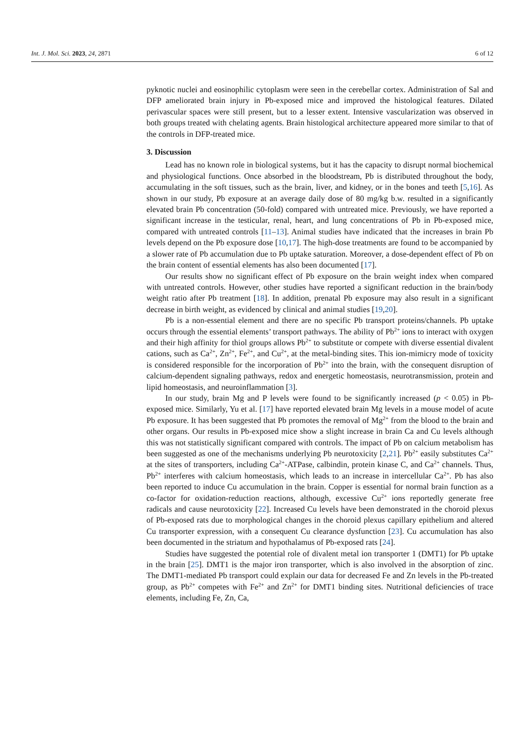Int. J. Mol. Sci. 2023, 24, 2871 6 of 12
pyknotic nuclei and eosinophilic cytoplasm were seen in the cerebellar cortex. Administration of Sal and DFP ameliorated brain injury in Pb-exposed mice and improved the histological features. Dilated perivascular spaces were still present, but to a lesser extent. Intensive vascularization was observed in both groups treated with chelating agents. Brain histological architecture appeared more similar to that of the controls in DFP-treated mice.
3. Discussion
Lead has no known role in biological systems, but it has the capacity to disrupt normal biochemical and physiological functions. Once absorbed in the bloodstream, Pb is distributed throughout the body, accumulating in the soft tissues, such as the brain, liver, and kidney, or in the bones and teeth [5,16]. As shown in our study, Pb exposure at an average daily dose of 80 mg/kg b.w. resulted in a significantly elevated brain Pb concentration (50-fold) compared with untreated mice. Previously, we have reported a significant increase in the testicular, renal, heart, and lung concentrations of Pb in Pb-exposed mice, compared with untreated controls [11–13]. Animal studies have indicated that the increases in brain Pb levels depend on the Pb exposure dose [10,17]. The high-dose treatments are found to be accompanied by a slower rate of Pb accumulation due to Pb uptake saturation. Moreover, a dose-dependent effect of Pb on the brain content of essential elements has also been documented [17].
Our results show no significant effect of Pb exposure on the brain weight index when compared with untreated controls. However, other studies have reported a significant reduction in the brain/body weight ratio after Pb treatment [18]. In addition, prenatal Pb exposure may also result in a significant decrease in birth weight, as evidenced by clinical and animal studies [19,20].
Pb is a non-essential element and there are no specific Pb transport proteins/channels. Pb uptake occurs through the essential elements’ transport pathways. The ability of Pb<sup>2+</sup> ions to interact with oxygen and their high affinity for thiol groups allows Pb<sup>2+</sup> to substitute or compete with diverse essential divalent cations, such as Ca<sup>2+</sup>, Zn<sup>2+</sup>, Fe<sup>2+</sup>, and Cu<sup>2+</sup>, at the metal-binding sites. This ion-mimicry mode of toxicity is considered responsible for the incorporation of Pb<sup>2+</sup> into the brain, with the consequent disruption of calcium-dependent signaling pathways, redox and energetic homeostasis, neurotransmission, protein and lipid homeostasis, and neuroinflammation [3].
In our study, brain Mg and P levels were found to be significantly increased (p < 0.05) in Pb-exposed mice. Similarly, Yu et al. [17] have reported elevated brain Mg levels in a mouse model of acute Pb exposure. It has been suggested that Pb promotes the removal of Mg<sup>2+</sup> from the blood to the brain and other organs. Our results in Pb-exposed mice show a slight increase in brain Ca and Cu levels although this was not statistically significant compared with controls. The impact of Pb on calcium metabolism has been suggested as one of the mechanisms underlying Pb neurotoxicity [2,21]. Pb<sup>2+</sup> easily substitutes Ca<sup>2+</sup> at the sites of transporters, including Ca<sup>2+</sup>-ATPase, calbindin, protein kinase C, and Ca<sup>2+</sup> channels. Thus, Pb<sup>2+</sup> interferes with calcium homeostasis, which leads to an increase in intercellular Ca<sup>2+</sup>. Pb has also been reported to induce Cu accumulation in the brain. Copper is essential for normal brain function as a co-factor for oxidation-reduction reactions, although, excessive Cu<sup>2+</sup> ions reportedly generate free radicals and cause neurotoxicity [22]. Increased Cu levels have been demonstrated in the choroid plexus of Pb-exposed rats due to morphological changes in the choroid plexus capillary epithelium and altered Cu transporter expression, with a consequent Cu clearance dysfunction [23]. Cu accumulation has also been documented in the striatum and hypothalamus of Pb-exposed rats [24].
Studies have suggested the potential role of divalent metal ion transporter 1 (DMT1) for Pb uptake in the brain [25]. DMT1 is the major iron transporter, which is also involved in the absorption of zinc. The DMT1-mediated Pb transport could explain our data for decreased Fe and Zn levels in the Pb-treated group, as Pb<sup>2+</sup> competes with Fe<sup>2+</sup> and Zn<sup>2+</sup> for DMT1 binding sites. Nutritional deficiencies of trace elements, including Fe, Zn, Ca,